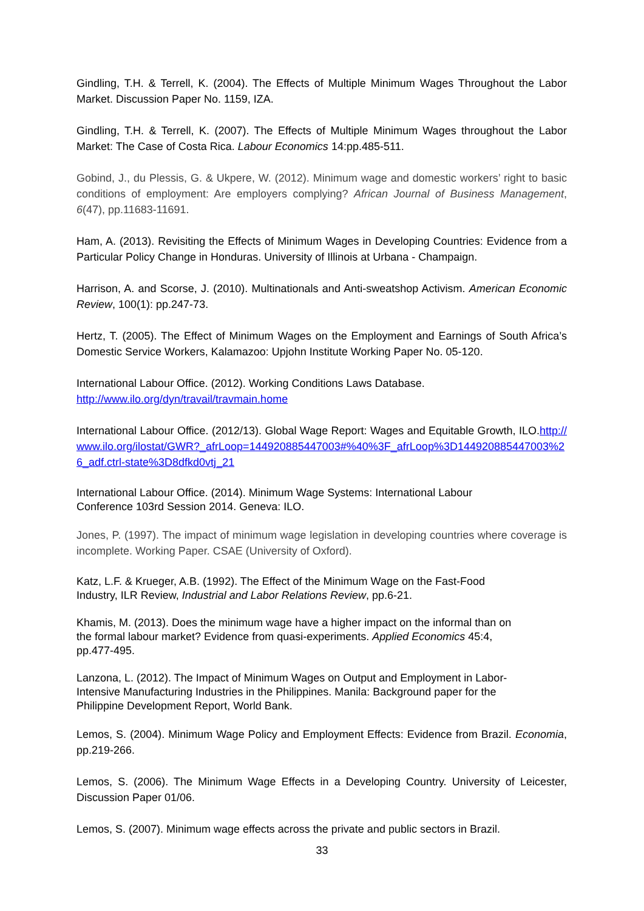Gindling, T.H. & Terrell, K. (2004). The Effects of Multiple Minimum Wages Throughout the Labor Market. Discussion Paper No. 1159, IZA.
Gindling, T.H. & Terrell, K. (2007). The Effects of Multiple Minimum Wages throughout the Labor Market: The Case of Costa Rica. Labour Economics 14:pp.485-511.
Gobind, J., du Plessis, G. & Ukpere, W. (2012). Minimum wage and domestic workers’ right to basic conditions of employment: Are employers complying? African Journal of Business Management, 6(47), pp.11683-11691.
Ham, A. (2013). Revisiting the Effects of Minimum Wages in Developing Countries: Evidence from a Particular Policy Change in Honduras. University of Illinois at Urbana - Champaign.
Harrison, A. and Scorse, J. (2010). Multinationals and Anti-sweatshop Activism. American Economic Review, 100(1): pp.247-73.
Hertz, T. (2005). The Effect of Minimum Wages on the Employment and Earnings of South Africa’s Domestic Service Workers, Kalamazoo: Upjohn Institute Working Paper No. 05-120.
International Labour Office. (2012). Working Conditions Laws Database.
http://www.ilo.org/dyn/travail/travmain.home
International Labour Office. (2012/13). Global Wage Report: Wages and Equitable Growth, ILO.http://www.ilo.org/ilostat/GWR?_afrLoop=144920885447003#%40%3F_afrLoop%3D144920885447003%26_adf.ctrl-state%3D8dfkd0vtj_21
International Labour Office. (2014). Minimum Wage Systems: International Labour
Conference 103rd Session 2014. Geneva: ILO.
Jones, P. (1997). The impact of minimum wage legislation in developing countries where coverage is incomplete. Working Paper. CSAE (University of Oxford).
Katz, L.F. & Krueger, A.B. (1992). The Effect of the Minimum Wage on the Fast-Food
Industry, ILR Review, Industrial and Labor Relations Review, pp.6-21.
Khamis, M. (2013). Does the minimum wage have a higher impact on the informal than on
the formal labour market? Evidence from quasi-experiments. Applied Economics 45:4,
pp.477-495.
Lanzona, L. (2012). The Impact of Minimum Wages on Output and Employment in Labor-
Intensive Manufacturing Industries in the Philippines. Manila: Background paper for the
Philippine Development Report, World Bank.
Lemos, S. (2004). Minimum Wage Policy and Employment Effects: Evidence from Brazil. Economia, pp.219-266.
Lemos, S. (2006). The Minimum Wage Effects in a Developing Country. University of Leicester, Discussion Paper 01/06.
Lemos, S. (2007). Minimum wage effects across the private and public sectors in Brazil.
33